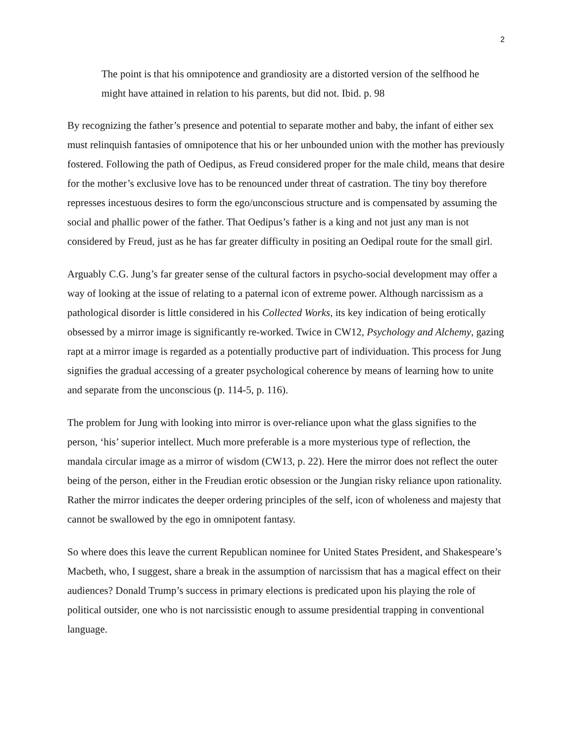2
The point is that his omnipotence and grandiosity are a distorted version of the selfhood he might have attained in relation to his parents, but did not. Ibid. p. 98
By recognizing the father’s presence and potential to separate mother and baby, the infant of either sex must relinquish fantasies of omnipotence that his or her unbounded union with the mother has previously fostered. Following the path of Oedipus, as Freud considered proper for the male child, means that desire for the mother’s exclusive love has to be renounced under threat of castration. The tiny boy therefore represses incestuous desires to form the ego/unconscious structure and is compensated by assuming the social and phallic power of the father. That Oedipus’s father is a king and not just any man is not considered by Freud, just as he has far greater difficulty in positing an Oedipal route for the small girl.
Arguably C.G. Jung’s far greater sense of the cultural factors in psycho-social development may offer a way of looking at the issue of relating to a paternal icon of extreme power. Although narcissism as a pathological disorder is little considered in his Collected Works, its key indication of being erotically obsessed by a mirror image is significantly re-worked. Twice in CW12, Psychology and Alchemy, gazing rapt at a mirror image is regarded as a potentially productive part of individuation. This process for Jung signifies the gradual accessing of a greater psychological coherence by means of learning how to unite and separate from the unconscious (p. 114-5, p. 116).
The problem for Jung with looking into mirror is over-reliance upon what the glass signifies to the person, ‘his’ superior intellect. Much more preferable is a more mysterious type of reflection, the mandala circular image as a mirror of wisdom (CW13, p. 22). Here the mirror does not reflect the outer being of the person, either in the Freudian erotic obsession or the Jungian risky reliance upon rationality. Rather the mirror indicates the deeper ordering principles of the self, icon of wholeness and majesty that cannot be swallowed by the ego in omnipotent fantasy.
So where does this leave the current Republican nominee for United States President, and Shakespeare’s Macbeth, who, I suggest, share a break in the assumption of narcissism that has a magical effect on their audiences? Donald Trump’s success in primary elections is predicated upon his playing the role of political outsider, one who is not narcissistic enough to assume presidential trapping in conventional language.